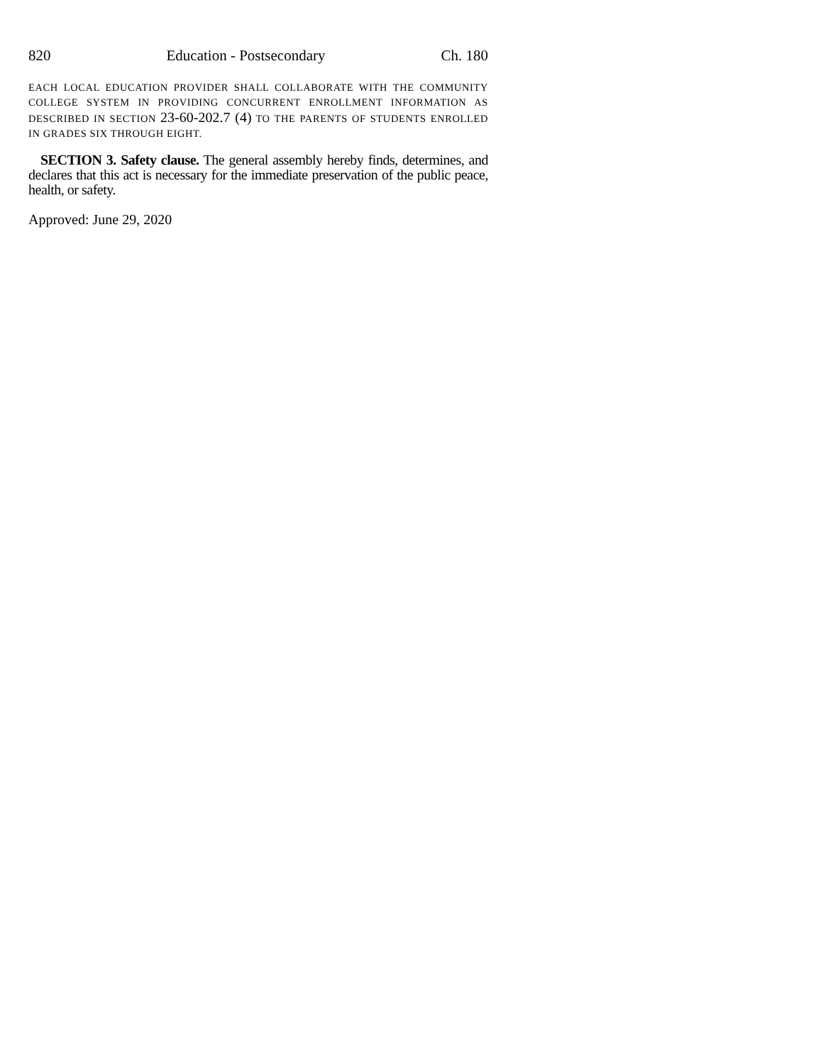820 Education - Postsecondary Ch. 180
EACH LOCAL EDUCATION PROVIDER SHALL COLLABORATE WITH THE COMMUNITY COLLEGE SYSTEM IN PROVIDING CONCURRENT ENROLLMENT INFORMATION AS DESCRIBED IN SECTION 23-60-202.7 (4) TO THE PARENTS OF STUDENTS ENROLLED IN GRADES SIX THROUGH EIGHT.
SECTION 3. Safety clause. The general assembly hereby finds, determines, and declares that this act is necessary for the immediate preservation of the public peace, health, or safety.
Approved: June 29, 2020